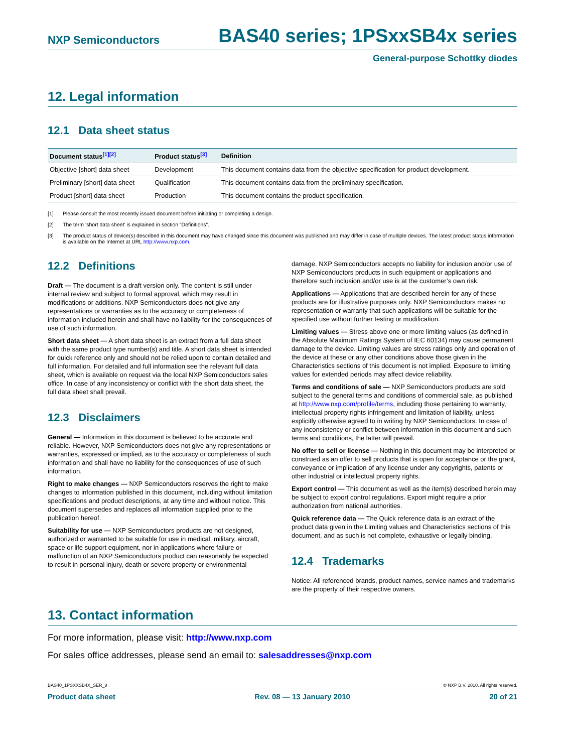NXP Semiconductors BAS40 series; 1PSxxSB4x series
General-purpose Schottky diodes
12. Legal information
12.1 Data sheet status
| Document status<sup>[1][2]</sup> | Product status<sup>[3]</sup> | Definition |
| --- | --- | --- |
| Objective [short] data sheet | Development | This document contains data from the objective specification for product development. |
| Preliminary [short] data sheet | Qualification | This document contains data from the preliminary specification. |
| Product [short] data sheet | Production | This document contains the product specification. |
[1] Please consult the most recently issued document before initiating or completing a design.
[2] The term ‘short data sheet’ is explained in section “Definitions”.
[3] The product status of device(s) described in this document may have changed since this document was published and may differ in case of multiple devices. The latest product status information is available on the Internet at URL http://www.nxp.com.
12.2 Definitions
Draft — The document is a draft version only. The content is still under internal review and subject to formal approval, which may result in modifications or additions. NXP Semiconductors does not give any representations or warranties as to the accuracy or completeness of information included herein and shall have no liability for the consequences of use of such information.
Short data sheet — A short data sheet is an extract from a full data sheet with the same product type number(s) and title. A short data sheet is intended for quick reference only and should not be relied upon to contain detailed and full information. For detailed and full information see the relevant full data sheet, which is available on request via the local NXP Semiconductors sales office. In case of any inconsistency or conflict with the short data sheet, the full data sheet shall prevail.
12.3 Disclaimers
General — Information in this document is believed to be accurate and reliable. However, NXP Semiconductors does not give any representations or warranties, expressed or implied, as to the accuracy or completeness of such information and shall have no liability for the consequences of use of such information.
Right to make changes — NXP Semiconductors reserves the right to make changes to information published in this document, including without limitation specifications and product descriptions, at any time and without notice. This document supersedes and replaces all information supplied prior to the publication hereof.
Suitability for use — NXP Semiconductors products are not designed, authorized or warranted to be suitable for use in medical, military, aircraft, space or life support equipment, nor in applications where failure or malfunction of an NXP Semiconductors product can reasonably be expected to result in personal injury, death or severe property or environmental
damage. NXP Semiconductors accepts no liability for inclusion and/or use of NXP Semiconductors products in such equipment or applications and therefore such inclusion and/or use is at the customer’s own risk.
Applications — Applications that are described herein for any of these products are for illustrative purposes only. NXP Semiconductors makes no representation or warranty that such applications will be suitable for the specified use without further testing or modification.
Limiting values — Stress above one or more limiting values (as defined in the Absolute Maximum Ratings System of IEC 60134) may cause permanent damage to the device. Limiting values are stress ratings only and operation of the device at these or any other conditions above those given in the Characteristics sections of this document is not implied. Exposure to limiting values for extended periods may affect device reliability.
Terms and conditions of sale — NXP Semiconductors products are sold subject to the general terms and conditions of commercial sale, as published at http://www.nxp.com/profile/terms, including those pertaining to warranty, intellectual property rights infringement and limitation of liability, unless explicitly otherwise agreed to in writing by NXP Semiconductors. In case of any inconsistency or conflict between information in this document and such terms and conditions, the latter will prevail.
No offer to sell or license — Nothing in this document may be interpreted or construed as an offer to sell products that is open for acceptance or the grant, conveyance or implication of any license under any copyrights, patents or other industrial or intellectual property rights.
Export control — This document as well as the item(s) described herein may be subject to export control regulations. Export might require a prior authorization from national authorities.
Quick reference data — The Quick reference data is an extract of the product data given in the Limiting values and Characteristics sections of this document, and as such is not complete, exhaustive or legally binding.
12.4 Trademarks
Notice: All referenced brands, product names, service names and trademarks are the property of their respective owners.
13. Contact information
For more information, please visit: http://www.nxp.com
For sales office addresses, please send an email to: salesaddresses@nxp.com
BAS40_1PSXXSB4X_SER_8 © NXP B.V. 2010. All rights reserved.
Product data sheet Rev. 08 — 13 January 2010 20 of 21